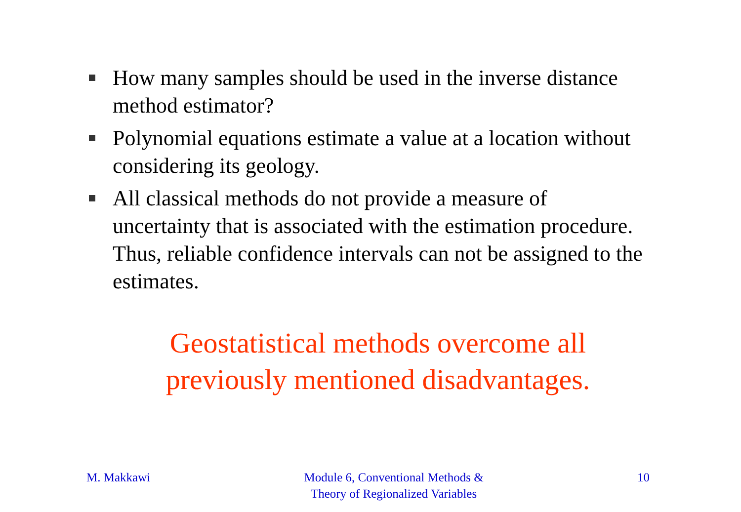How many samples should be used in the inverse distance method estimator?
Polynomial equations estimate a value at a location without considering its geology.
All classical methods do not provide a measure of uncertainty that is associated with the estimation procedure. Thus, reliable confidence intervals can not be assigned to the estimates.
Geostatistical methods overcome all
previously mentioned disadvantages.
M. Makkawi Module 6, Conventional Methods &
Theory of Regionalized Variables
10